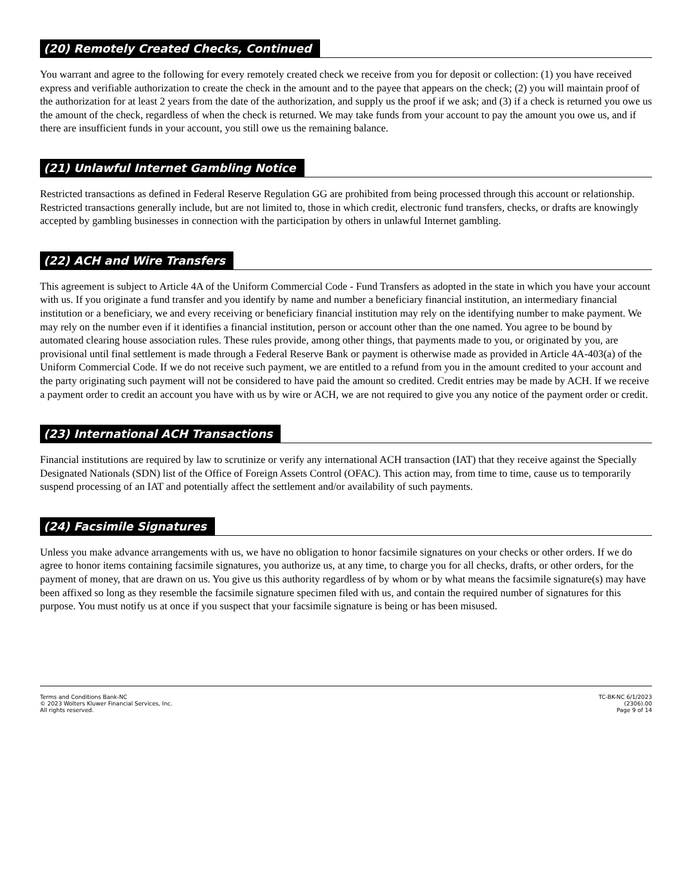(20) Remotely Created Checks, Continued
You warrant and agree to the following for every remotely created check we receive from you for deposit or collection: (1) you have received express and verifiable authorization to create the check in the amount and to the payee that appears on the check; (2) you will maintain proof of the authorization for at least 2 years from the date of the authorization, and supply us the proof if we ask; and (3) if a check is returned you owe us the amount of the check, regardless of when the check is returned. We may take funds from your account to pay the amount you owe us, and if there are insufficient funds in your account, you still owe us the remaining balance.
(21) Unlawful Internet Gambling Notice
Restricted transactions as defined in Federal Reserve Regulation GG are prohibited from being processed through this account or relationship. Restricted transactions generally include, but are not limited to, those in which credit, electronic fund transfers, checks, or drafts are knowingly accepted by gambling businesses in connection with the participation by others in unlawful Internet gambling.
(22) ACH and Wire Transfers
This agreement is subject to Article 4A of the Uniform Commercial Code - Fund Transfers as adopted in the state in which you have your account with us. If you originate a fund transfer and you identify by name and number a beneficiary financial institution, an intermediary financial institution or a beneficiary, we and every receiving or beneficiary financial institution may rely on the identifying number to make payment. We may rely on the number even if it identifies a financial institution, person or account other than the one named. You agree to be bound by automated clearing house association rules. These rules provide, among other things, that payments made to you, or originated by you, are provisional until final settlement is made through a Federal Reserve Bank or payment is otherwise made as provided in Article 4A-403(a) of the Uniform Commercial Code. If we do not receive such payment, we are entitled to a refund from you in the amount credited to your account and the party originating such payment will not be considered to have paid the amount so credited. Credit entries may be made by ACH. If we receive a payment order to credit an account you have with us by wire or ACH, we are not required to give you any notice of the payment order or credit.
(23) International ACH Transactions
Financial institutions are required by law to scrutinize or verify any international ACH transaction (IAT) that they receive against the Specially Designated Nationals (SDN) list of the Office of Foreign Assets Control (OFAC). This action may, from time to time, cause us to temporarily suspend processing of an IAT and potentially affect the settlement and/or availability of such payments.
(24) Facsimile Signatures
Unless you make advance arrangements with us, we have no obligation to honor facsimile signatures on your checks or other orders. If we do agree to honor items containing facsimile signatures, you authorize us, at any time, to charge you for all checks, drafts, or other orders, for the payment of money, that are drawn on us. You give us this authority regardless of by whom or by what means the facsimile signature(s) may have been affixed so long as they resemble the facsimile signature specimen filed with us, and contain the required number of signatures for this purpose. You must notify us at once if you suspect that your facsimile signature is being or has been misused.
Terms and Conditions Bank-NC
© 2023 Wolters Kluwer Financial Services, Inc.
All rights reserved.
TC-BK-NC 6/1/2023
(2306).00
Page 9 of 14